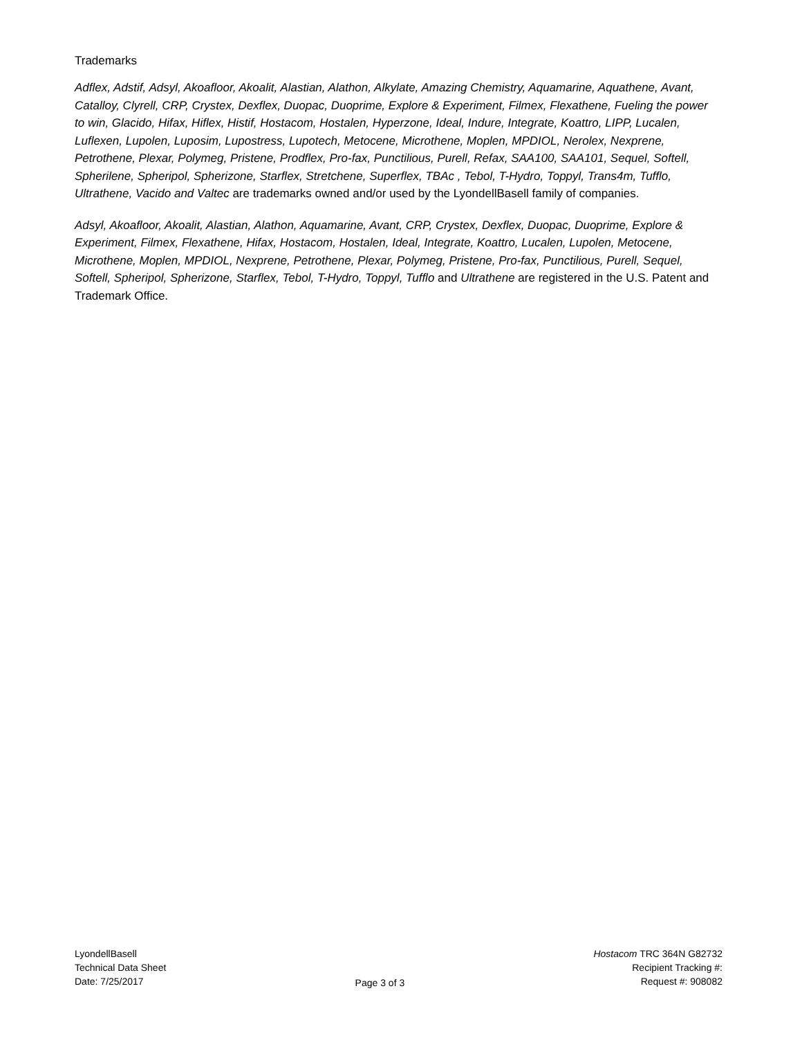Trademarks
Adflex, Adstif, Adsyl, Akoafloor, Akoalit, Alastian, Alathon, Alkylate, Amazing Chemistry, Aquamarine, Aquathene, Avant, Catalloy, Clyrell, CRP, Crystex, Dexflex, Duopac, Duoprime, Explore & Experiment, Filmex, Flexathene, Fueling the power to win, Glacido, Hifax, Hiflex, Histif, Hostacom, Hostalen, Hyperzone, Ideal, Indure, Integrate, Koattro, LIPP, Lucalen, Luflexen, Lupolen, Luposim, Lupostress, Lupotech, Metocene, Microthene, Moplen, MPDIOL, Nerolex, Nexprene, Petrothene, Plexar, Polymeg, Pristene, Prodflex, Pro-fax, Punctilious, Purell, Refax, SAA100, SAA101, Sequel, Softell, Spherilene, Spheripol, Spherizone, Starflex, Stretchene, Superflex, TBAc , Tebol, T-Hydro, Toppyl, Trans4m, Tufflo, Ultrathene, Vacido and Valtec are trademarks owned and/or used by the LyondellBasell family of companies.
Adsyl, Akoafloor, Akoalit, Alastian, Alathon, Aquamarine, Avant, CRP, Crystex, Dexflex, Duopac, Duoprime, Explore & Experiment, Filmex, Flexathene, Hifax, Hostacom, Hostalen, Ideal, Integrate, Koattro, Lucalen, Lupolen, Metocene, Microthene, Moplen, MPDIOL, Nexprene, Petrothene, Plexar, Polymeg, Pristene, Pro-fax, Punctilious, Purell, Sequel, Softell, Spheripol, Spherizone, Starflex, Tebol, T-Hydro, Toppyl, Tufflo and Ultrathene are registered in the U.S. Patent and Trademark Office.
LyondellBasell
Technical Data Sheet
Date: 7/25/2017
Page 3 of 3 Hostacom TRC 364N G82732
Recipient Tracking #:
Request #: 908082